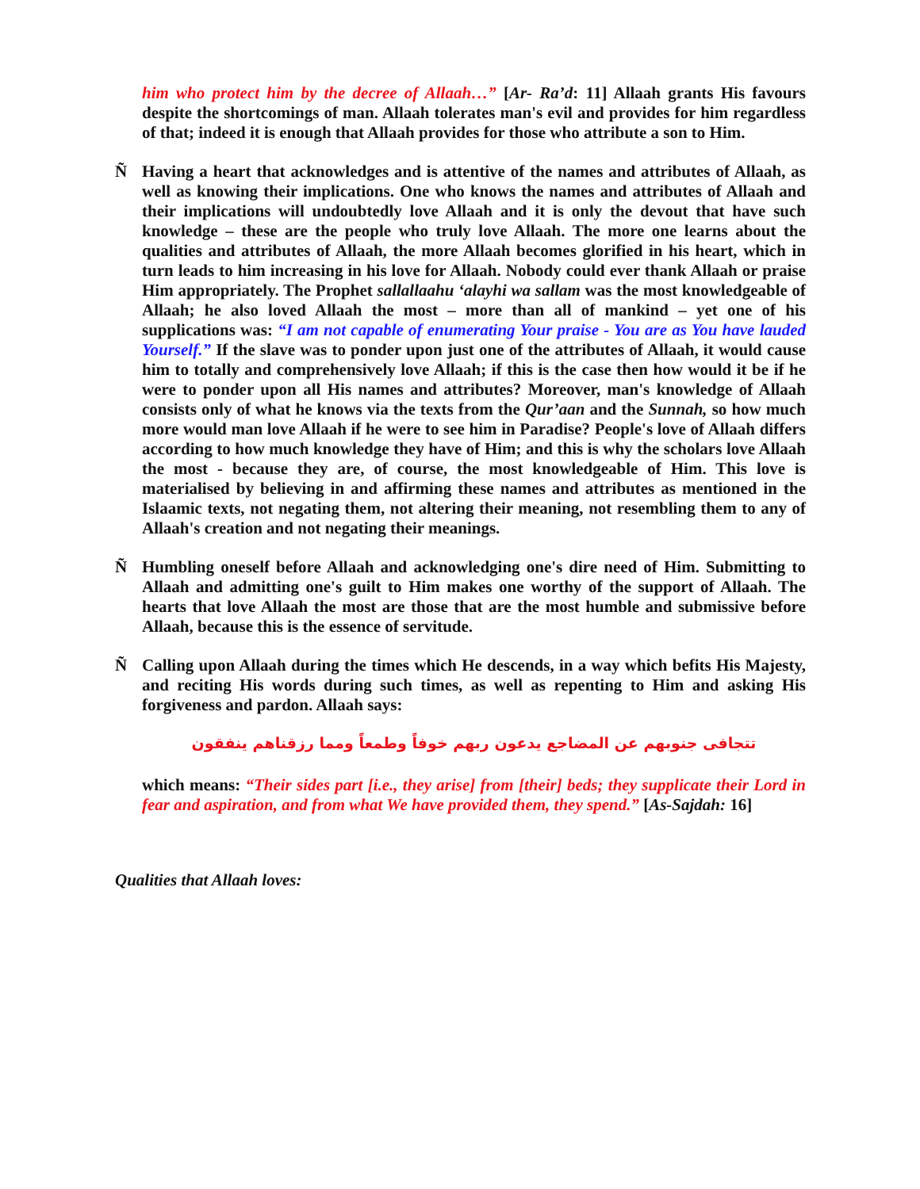him who protect him by the decree of Allaah…” [Ar- Ra’d: 11] Allaah grants His favours despite the shortcomings of man. Allaah tolerates man's evil and provides for him regardless of that; indeed it is enough that Allaah provides for those who attribute a son to Him.
Ñ
Having a heart that acknowledges and is attentive of the names and attributes of Allaah, as well as knowing their implications. One who knows the names and attributes of Allaah and their implications will undoubtedly love Allaah and it is only the devout that have such knowledge – these are the people who truly love Allaah. The more one learns about the qualities and attributes of Allaah, the more Allaah becomes glorified in his heart, which in turn leads to him increasing in his love for Allaah. Nobody could ever thank Allaah or praise Him appropriately. The Prophet sallallaahu ‘alayhi wa sallam was the most knowledgeable of Allaah; he also loved Allaah the most – more than all of mankind – yet one of his supplications was: “I am not capable of enumerating Your praise - You are as You have lauded Yourself.” If the slave was to ponder upon just one of the attributes of Allaah, it would cause him to totally and comprehensively love Allaah; if this is the case then how would it be if he were to ponder upon all His names and attributes? Moreover, man's knowledge of Allaah consists only of what he knows via the texts from the Qur’aan and the Sunnah, so how much more would man love Allaah if he were to see him in Paradise? People's love of Allaah differs according to how much knowledge they have of Him; and this is why the scholars love Allaah the most - because they are, of course, the most knowledgeable of Him. This love is materialised by believing in and affirming these names and attributes as mentioned in the Islaamic texts, not negating them, not altering their meaning, not resembling them to any of Allaah's creation and not negating their meanings.
Ñ
Humbling oneself before Allaah and acknowledging one's dire need of Him. Submitting to Allaah and admitting one's guilt to Him makes one worthy of the support of Allaah. The hearts that love Allaah the most are those that are the most humble and submissive before Allaah, because this is the essence of servitude.
Ñ
Calling upon Allaah during the times which He descends, in a way which befits His Majesty, and reciting His words during such times, as well as repenting to Him and asking His forgiveness and pardon. Allaah says:
تتجافى جنوبهم عن المضاجع يدعون ربهم خوفاً وطمعاً ومما رزقناهم ينفقون
which means: “Their sides part [i.e., they arise] from [their] beds; they supplicate their Lord in fear and aspiration, and from what We have provided them, they spend.” [As-Sajdah: 16]
Qualities that Allaah loves: